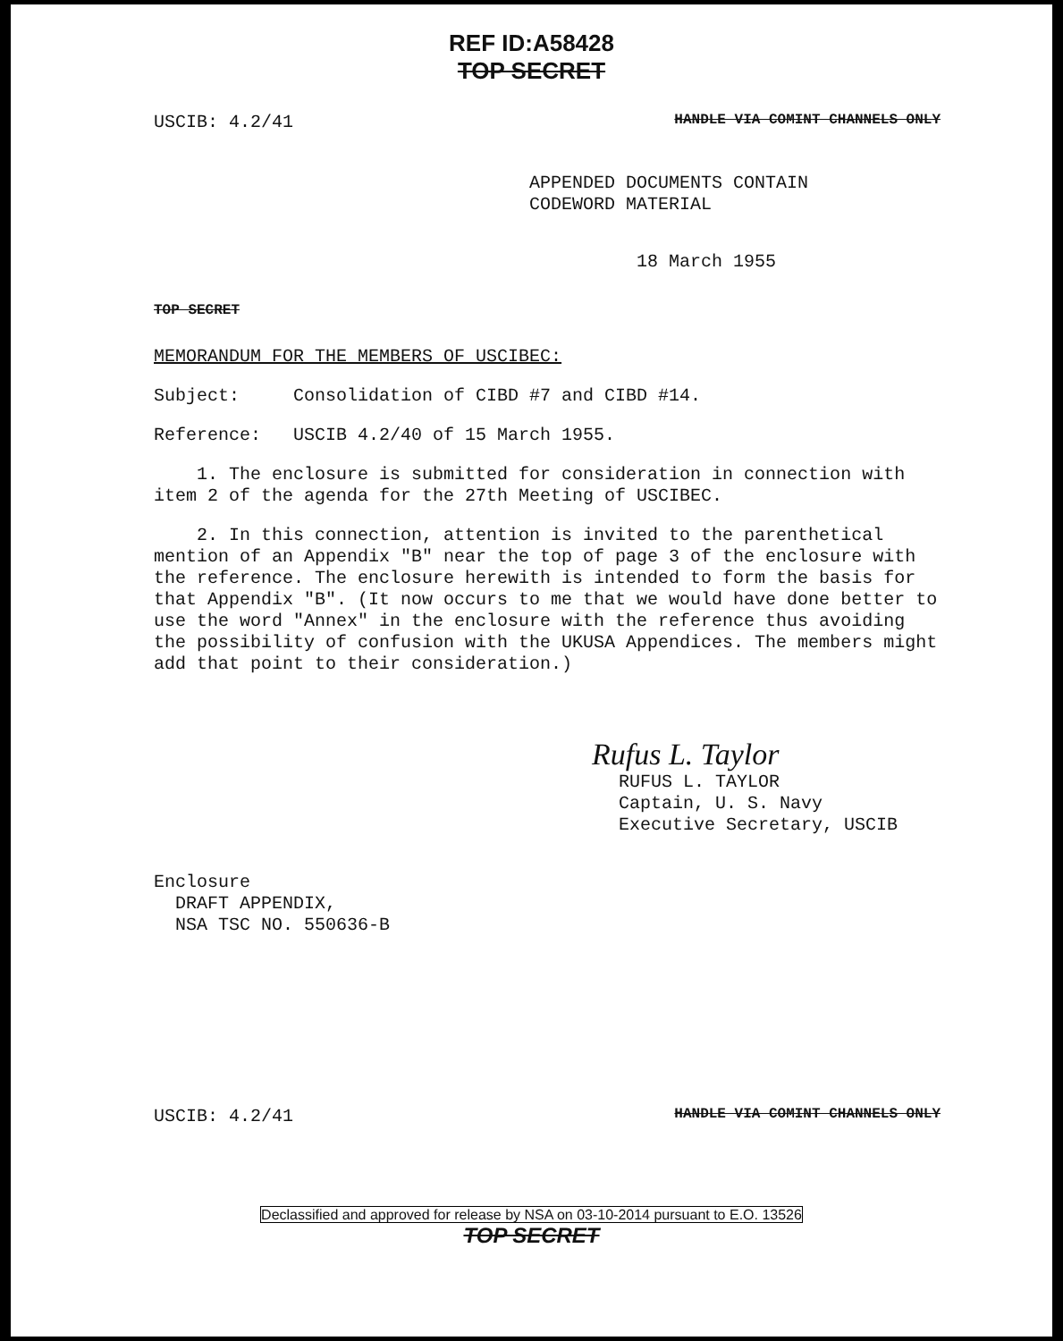REF ID:A58428
TOP SECRET
USCIB: 4.2/41 HANDLE VIA COMINT CHANNELS ONLY
APPENDED DOCUMENTS CONTAIN
CODEWORD MATERIAL
18 March 1955
TOP SECRET
MEMORANDUM FOR THE MEMBERS OF USCIBEC:
Subject: Consolidation of CIBD #7 and CIBD #14.
Reference: USCIB 4.2/40 of 15 March 1955.
1. The enclosure is submitted for consideration in connection with item 2 of the agenda for the 27th Meeting of USCIBEC.
2. In this connection, attention is invited to the parenthetical mention of an Appendix "B" near the top of page 3 of the enclosure with the reference. The enclosure herewith is intended to form the basis for that Appendix "B". (It now occurs to me that we would have done better to use the word "Annex" in the enclosure with the reference thus avoiding the possibility of confusion with the UKUSA Appendices. The members might add that point to their consideration.)
Rufus L. Taylor
RUFUS L. TAYLOR
Captain, U. S. Navy
Executive Secretary, USCIB
Enclosure
DRAFT APPENDIX,
NSA TSC NO. 550636-B
USCIB: 4.2/41 HANDLE VIA COMINT CHANNELS ONLY
Declassified and approved for release by NSA on 03-10-2014 pursuant to E.O. 13526
TOP SECRET